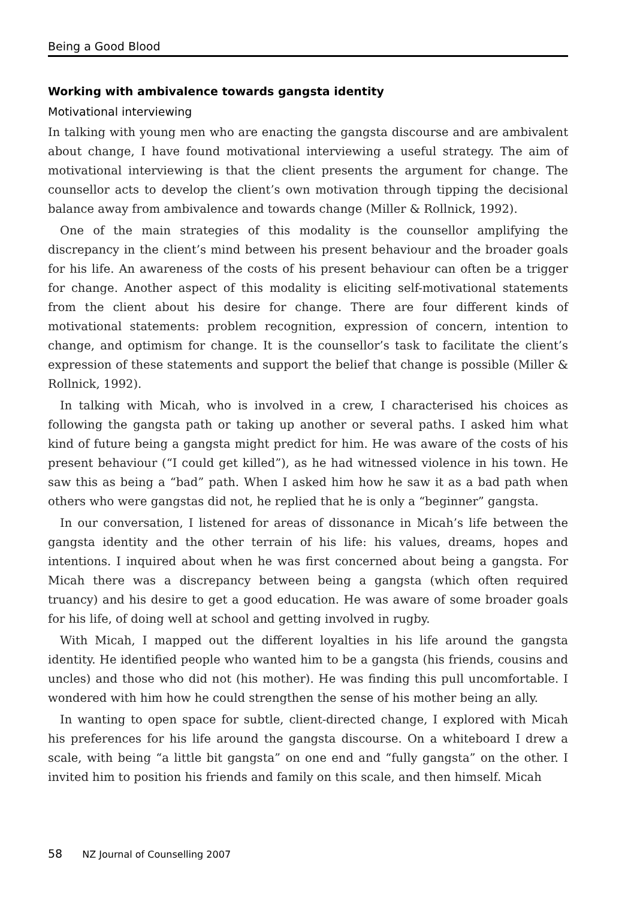Being a Good Blood
Working with ambivalence towards gangsta identity
Motivational interviewing
In talking with young men who are enacting the gangsta discourse and are ambivalent about change, I have found motivational interviewing a useful strategy. The aim of motivational interviewing is that the client presents the argument for change. The counsellor acts to develop the client’s own motivation through tipping the decisional balance away from ambivalence and towards change (Miller & Rollnick, 1992).
One of the main strategies of this modality is the counsellor amplifying the discrepancy in the client’s mind between his present behaviour and the broader goals for his life. An awareness of the costs of his present behaviour can often be a trigger for change. Another aspect of this modality is eliciting self-motivational statements from the client about his desire for change. There are four different kinds of motivational statements: problem recognition, expression of concern, intention to change, and optimism for change. It is the counsellor’s task to facilitate the client’s expression of these statements and support the belief that change is possible (Miller & Rollnick, 1992).
In talking with Micah, who is involved in a crew, I characterised his choices as following the gangsta path or taking up another or several paths. I asked him what kind of future being a gangsta might predict for him. He was aware of the costs of his present behaviour (“I could get killed”), as he had witnessed violence in his town. He saw this as being a “bad” path. When I asked him how he saw it as a bad path when others who were gangstas did not, he replied that he is only a “beginner” gangsta.
In our conversation, I listened for areas of dissonance in Micah’s life between the gangsta identity and the other terrain of his life: his values, dreams, hopes and intentions. I inquired about when he was first concerned about being a gangsta. For Micah there was a discrepancy between being a gangsta (which often required truancy) and his desire to get a good education. He was aware of some broader goals for his life, of doing well at school and getting involved in rugby.
With Micah, I mapped out the different loyalties in his life around the gangsta identity. He identified people who wanted him to be a gangsta (his friends, cousins and uncles) and those who did not (his mother). He was finding this pull uncomfortable. I wondered with him how he could strengthen the sense of his mother being an ally.
In wanting to open space for subtle, client-directed change, I explored with Micah his preferences for his life around the gangsta discourse. On a whiteboard I drew a scale, with being “a little bit gangsta” on one end and “fully gangsta” on the other. I invited him to position his friends and family on this scale, and then himself. Micah
58 NZ Journal of Counselling 2007